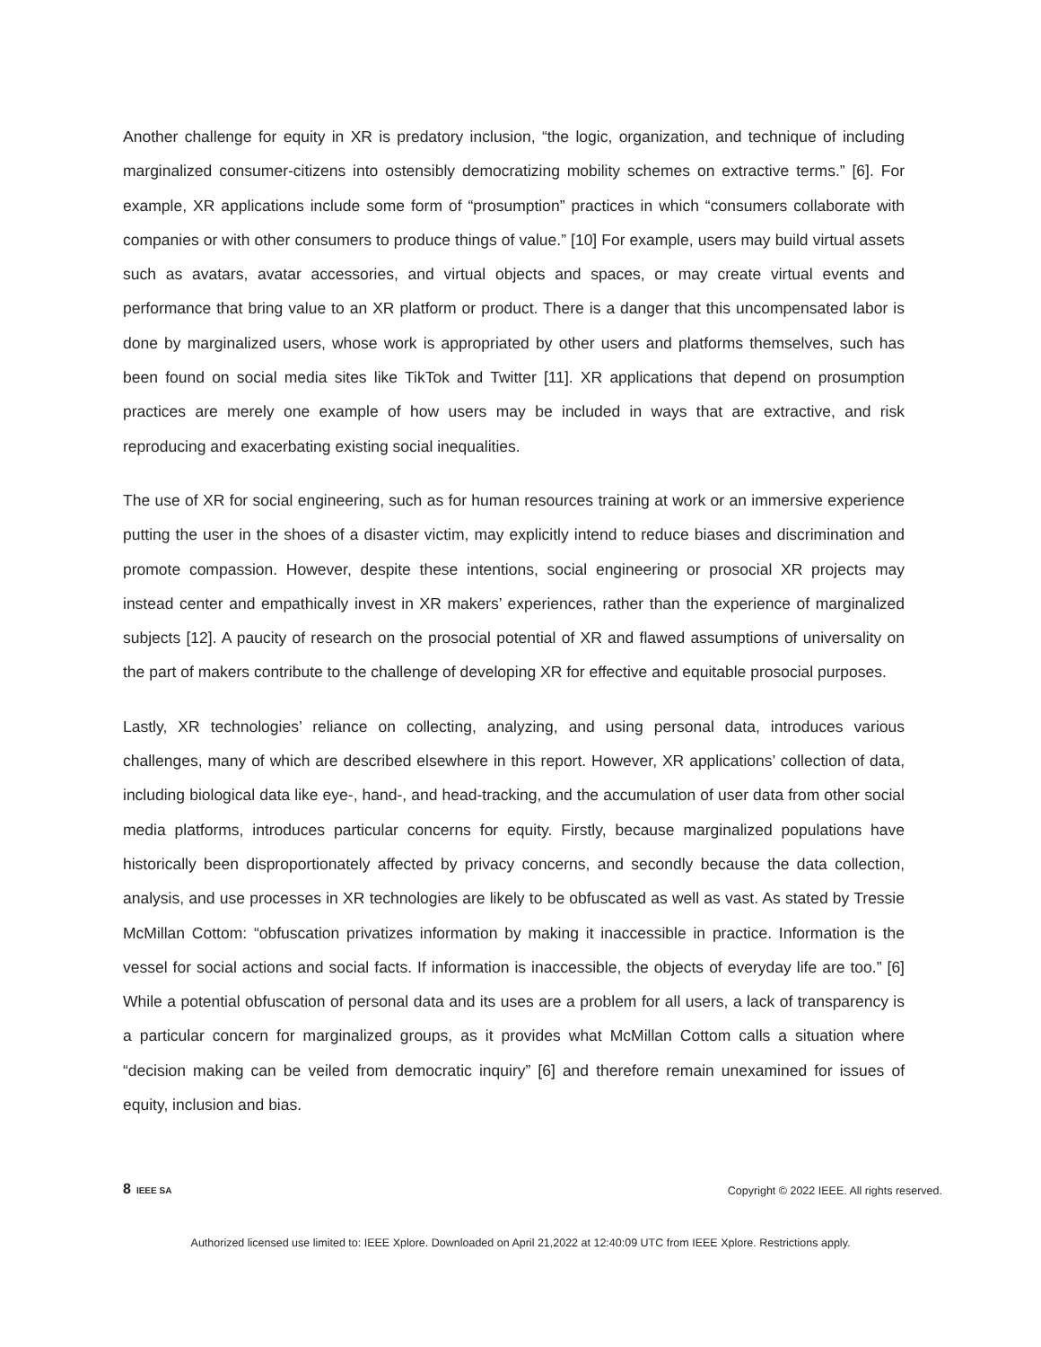Another challenge for equity in XR is predatory inclusion, “the logic, organization, and technique of including marginalized consumer-citizens into ostensibly democratizing mobility schemes on extractive terms.” [6]. For example, XR applications include some form of “prosumption” practices in which “consumers collaborate with companies or with other consumers to produce things of value.” [10] For example, users may build virtual assets such as avatars, avatar accessories, and virtual objects and spaces, or may create virtual events and performance that bring value to an XR platform or product. There is a danger that this uncompensated labor is done by marginalized users, whose work is appropriated by other users and platforms themselves, such has been found on social media sites like TikTok and Twitter [11]. XR applications that depend on prosumption practices are merely one example of how users may be included in ways that are extractive, and risk reproducing and exacerbating existing social inequalities.
The use of XR for social engineering, such as for human resources training at work or an immersive experience putting the user in the shoes of a disaster victim, may explicitly intend to reduce biases and discrimination and promote compassion. However, despite these intentions, social engineering or prosocial XR projects may instead center and empathically invest in XR makers’ experiences, rather than the experience of marginalized subjects [12]. A paucity of research on the prosocial potential of XR and flawed assumptions of universality on the part of makers contribute to the challenge of developing XR for effective and equitable prosocial purposes.
Lastly, XR technologies’ reliance on collecting, analyzing, and using personal data, introduces various challenges, many of which are described elsewhere in this report. However, XR applications’ collection of data, including biological data like eye-, hand-, and head-tracking, and the accumulation of user data from other social media platforms, introduces particular concerns for equity. Firstly, because marginalized populations have historically been disproportionately affected by privacy concerns, and secondly because the data collection, analysis, and use processes in XR technologies are likely to be obfuscated as well as vast. As stated by Tressie McMillan Cottom: “obfuscation privatizes information by making it inaccessible in practice. Information is the vessel for social actions and social facts. If information is inaccessible, the objects of everyday life are too.” [6] While a potential obfuscation of personal data and its uses are a problem for all users, a lack of transparency is a particular concern for marginalized groups, as it provides what McMillan Cottom calls a situation where “decision making can be veiled from democratic inquiry” [6] and therefore remain unexamined for issues of equity, inclusion and bias.
8 IEEE SA
Copyright © 2022 IEEE. All rights reserved.
Authorized licensed use limited to: IEEE Xplore. Downloaded on April 21,2022 at 12:40:09 UTC from IEEE Xplore. Restrictions apply.